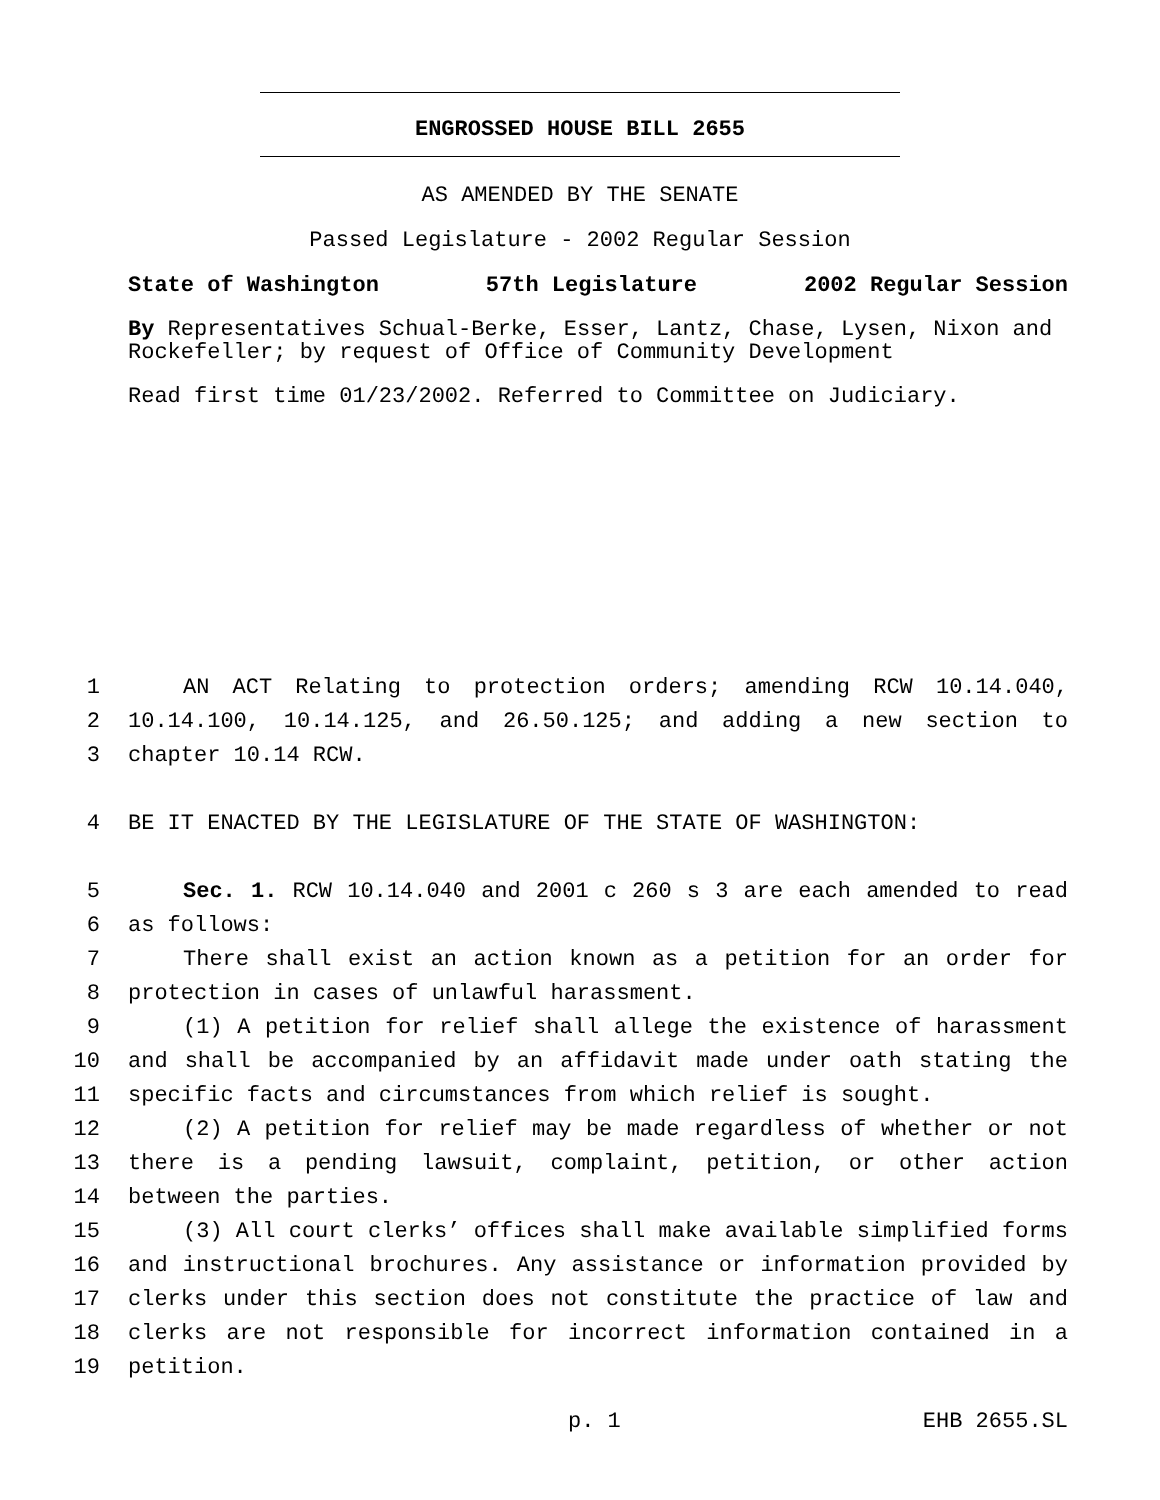ENGROSSED HOUSE BILL 2655
AS AMENDED BY THE SENATE
Passed Legislature - 2002 Regular Session
State of Washington 57th Legislature 2002 Regular Session
By Representatives Schual-Berke, Esser, Lantz, Chase, Lysen, Nixon and Rockefeller; by request of Office of Community Development
Read first time 01/23/2002. Referred to Committee on Judiciary.
1 AN ACT Relating to protection orders; amending RCW 10.14.040,
2 10.14.100, 10.14.125, and 26.50.125; and adding a new section to
3 chapter 10.14 RCW.
4 BE IT ENACTED BY THE LEGISLATURE OF THE STATE OF WASHINGTON:
5 Sec. 1. RCW 10.14.040 and 2001 c 260 s 3 are each amended to read
6 as follows:
7 There shall exist an action known as a petition for an order for
8 protection in cases of unlawful harassment.
9 (1) A petition for relief shall allege the existence of harassment
10 and shall be accompanied by an affidavit made under oath stating the
11 specific facts and circumstances from which relief is sought.
12 (2) A petition for relief may be made regardless of whether or not
13 there is a pending lawsuit, complaint, petition, or other action
14 between the parties.
15 (3) All court clerks’ offices shall make available simplified forms
16 and instructional brochures. Any assistance or information provided by
17 clerks under this section does not constitute the practice of law and
18 clerks are not responsible for incorrect information contained in a
19 petition.
p. 1 EHB 2655.SL